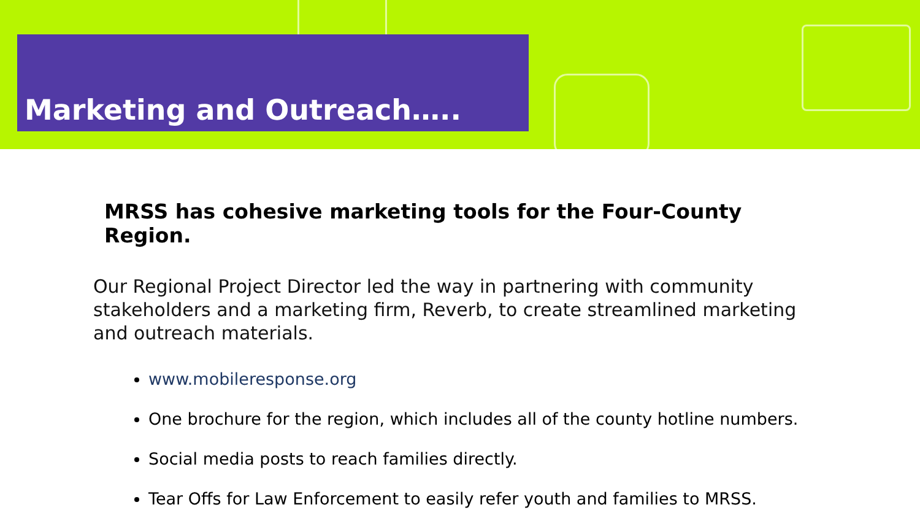Marketing and Outreach…..
MRSS has cohesive marketing tools for the Four-County Region.
Our Regional Project Director led the way in partnering with community stakeholders and a marketing firm, Reverb, to create streamlined marketing and outreach materials.
www.mobileresponse.org
One brochure for the region, which includes all of the county hotline numbers.
Social media posts to reach families directly.
Tear Offs for Law Enforcement to easily refer youth and families to MRSS.